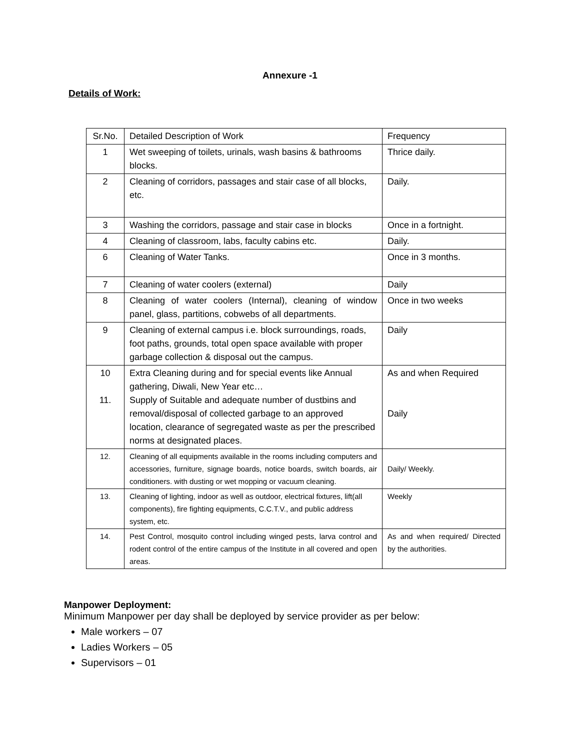Annexure -1
Details of Work:
| Sr.No. | Detailed Description of Work | Frequency |
| 1 | Wet sweeping of toilets, urinals, wash basins & bathrooms blocks. | Thrice daily. |
| 2 | Cleaning of corridors, passages and stair case of all blocks, etc. | Daily. |
| 3 | Washing the corridors, passage and stair case in blocks | Once in a fortnight. |
| 4 | Cleaning of classroom, labs, faculty cabins etc. | Daily. |
| 6 | Cleaning of Water Tanks. | Once in 3 months. |
| 7 | Cleaning of water coolers (external) | Daily |
| 8 | Cleaning of water coolers (Internal), cleaning of window panel, glass, partitions, cobwebs of all departments. | Once in two weeks |
| 9 | Cleaning of external campus i.e. block surroundings, roads, foot paths, grounds, total open space available with proper garbage collection & disposal out the campus. | Daily |
| 10 11. | Extra Cleaning during and for special events like Annual gathering, Diwali, New Year etc… Supply of Suitable and adequate number of dustbins and removal/disposal of collected garbage to an approved location, clearance of segregated waste as per the prescribed norms at designated places. | As and when Required Daily |
| 12. | Cleaning of all equipments available in the rooms including computers and accessories, furniture, signage boards, notice boards, switch boards, air conditioners. with dusting or wet mopping or vacuum cleaning. | Daily/ Weekly. |
| 13. | Cleaning of lighting, indoor as well as outdoor, electrical fixtures, lift(all components), fire fighting equipments, C.C.T.V., and public address system, etc. | Weekly |
| 14. | Pest Control, mosquito control including winged pests, larva control and rodent control of the entire campus of the Institute in all covered and open areas. | As and when required/ Directed by the authorities. |
Manpower Deployment:
Minimum Manpower per day shall be deployed by service provider as per below:
Male workers – 07
Ladies Workers – 05
Supervisors – 01